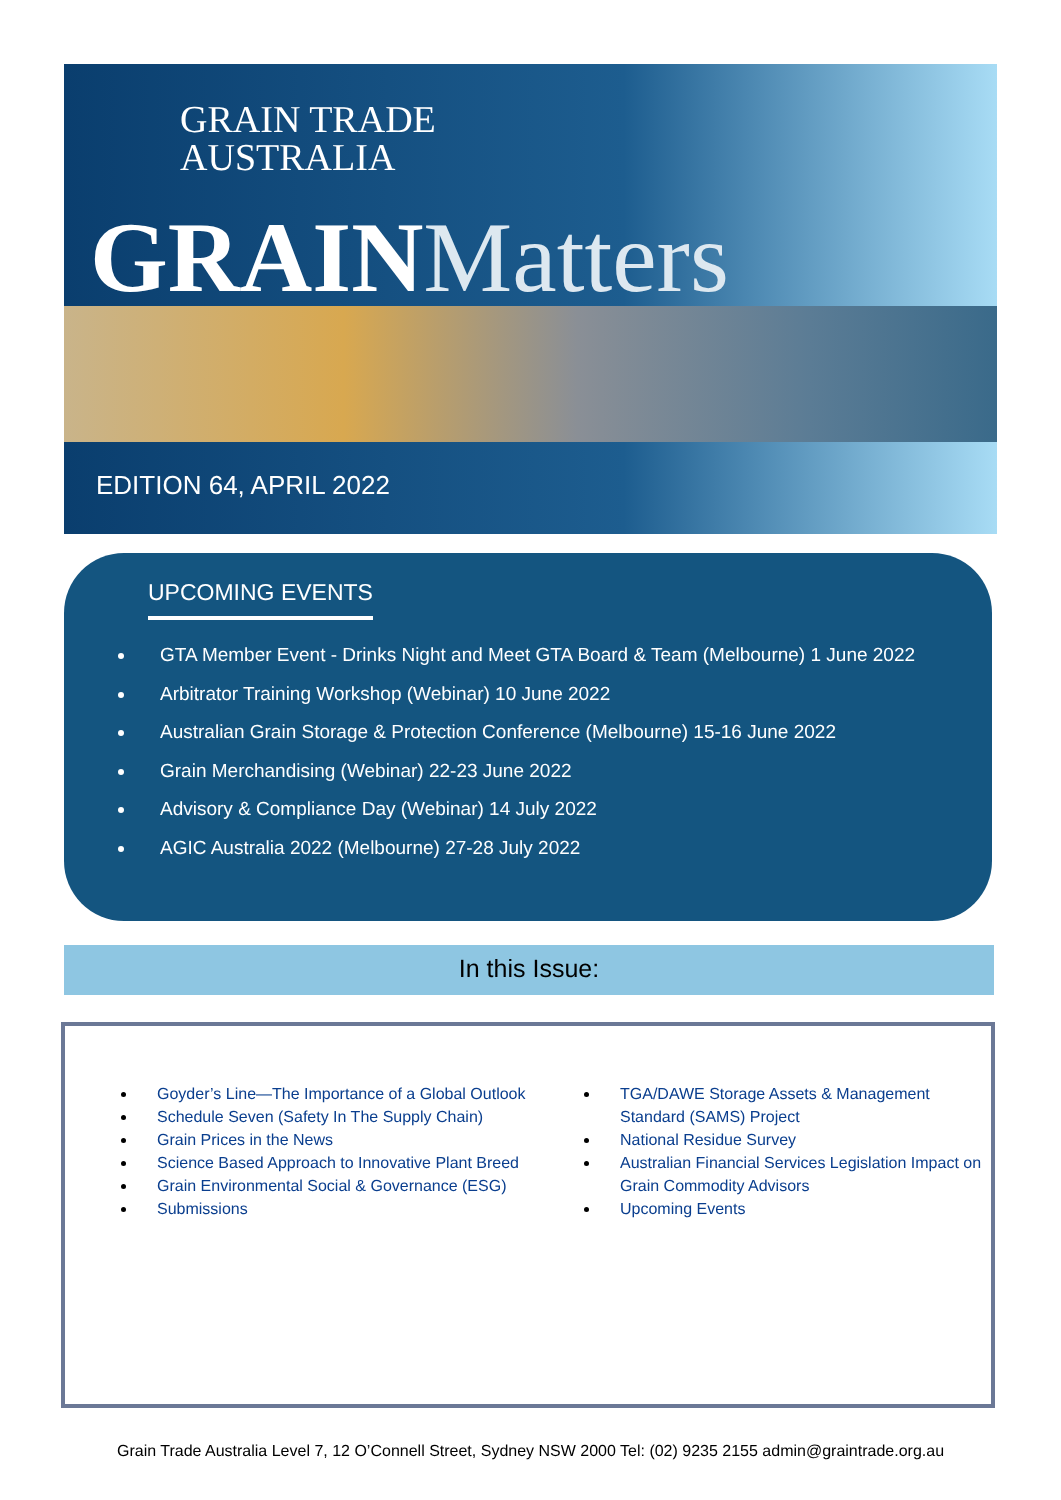GRAIN TRADE
AUSTRALIA
GRAINMatters
EDITION 64, APRIL 2022
UPCOMING EVENTS
GTA Member Event - Drinks Night and Meet GTA Board & Team (Melbourne) 1 June 2022
Arbitrator Training Workshop (Webinar) 10 June 2022
Australian Grain Storage & Protection Conference (Melbourne) 15-16 June 2022
Grain Merchandising (Webinar) 22-23 June 2022
Advisory & Compliance Day (Webinar) 14 July 2022
AGIC Australia 2022 (Melbourne) 27-28 July 2022
In this Issue:
Goyder’s Line—The Importance of a Global Outlook
Schedule Seven (Safety In The Supply Chain)
Grain Prices in the News
Science Based Approach to Innovative Plant Breed
Grain Environmental Social & Governance (ESG)
Submissions
TGA/DAWE Storage Assets & Management Standard (SAMS) Project
National Residue Survey
Australian Financial Services Legislation Impact on Grain Commodity Advisors
Upcoming Events
Grain Trade Australia Level 7, 12 O’Connell Street, Sydney NSW 2000 Tel: (02) 9235 2155 admin@graintrade.org.au